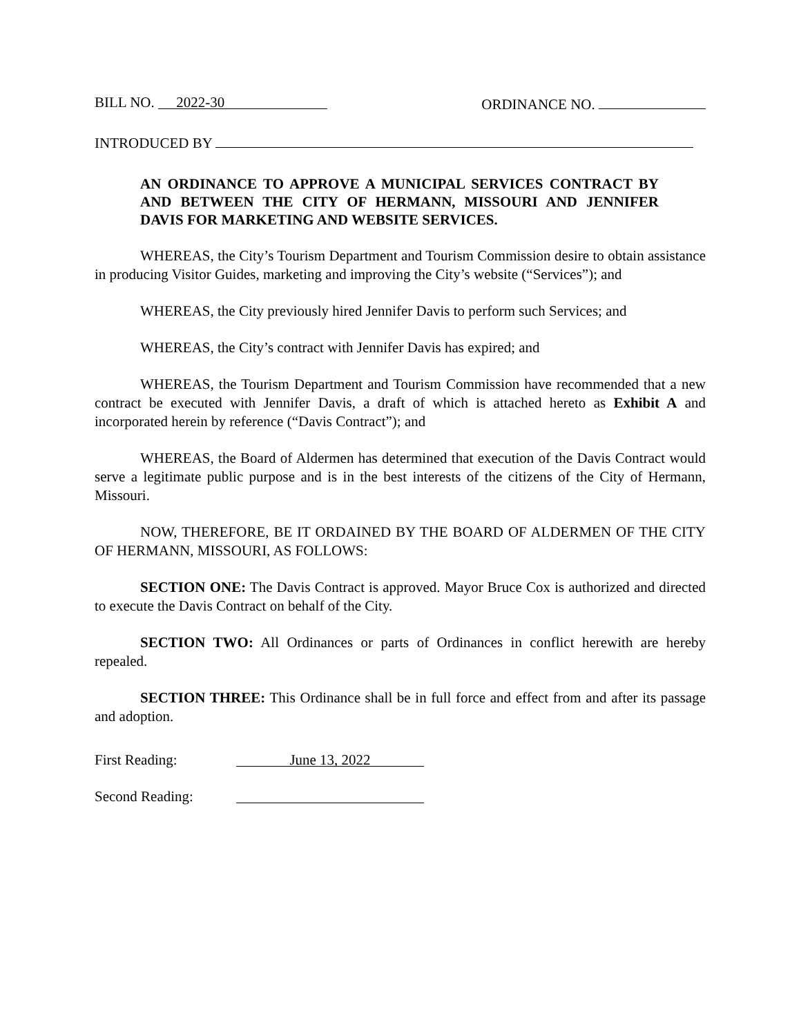BILL NO. 2022-30
ORDINANCE NO.
INTRODUCED BY
AN ORDINANCE TO APPROVE A MUNICIPAL SERVICES CONTRACT BY AND BETWEEN THE CITY OF HERMANN, MISSOURI AND JENNIFER DAVIS FOR MARKETING AND WEBSITE SERVICES.
WHEREAS, the City’s Tourism Department and Tourism Commission desire to obtain assistance in producing Visitor Guides, marketing and improving the City’s website (“Services”); and
WHEREAS, the City previously hired Jennifer Davis to perform such Services; and
WHEREAS, the City’s contract with Jennifer Davis has expired; and
WHEREAS, the Tourism Department and Tourism Commission have recommended that a new contract be executed with Jennifer Davis, a draft of which is attached hereto as Exhibit A and incorporated herein by reference (“Davis Contract”); and
WHEREAS, the Board of Aldermen has determined that execution of the Davis Contract would serve a legitimate public purpose and is in the best interests of the citizens of the City of Hermann, Missouri.
NOW, THEREFORE, BE IT ORDAINED BY THE BOARD OF ALDERMEN OF THE CITY OF HERMANN, MISSOURI, AS FOLLOWS:
SECTION ONE: The Davis Contract is approved. Mayor Bruce Cox is authorized and directed to execute the Davis Contract on behalf of the City.
SECTION TWO: All Ordinances or parts of Ordinances in conflict herewith are hereby repealed.
SECTION THREE: This Ordinance shall be in full force and effect from and after its passage and adoption.
First Reading: June 13, 2022
Second Reading: